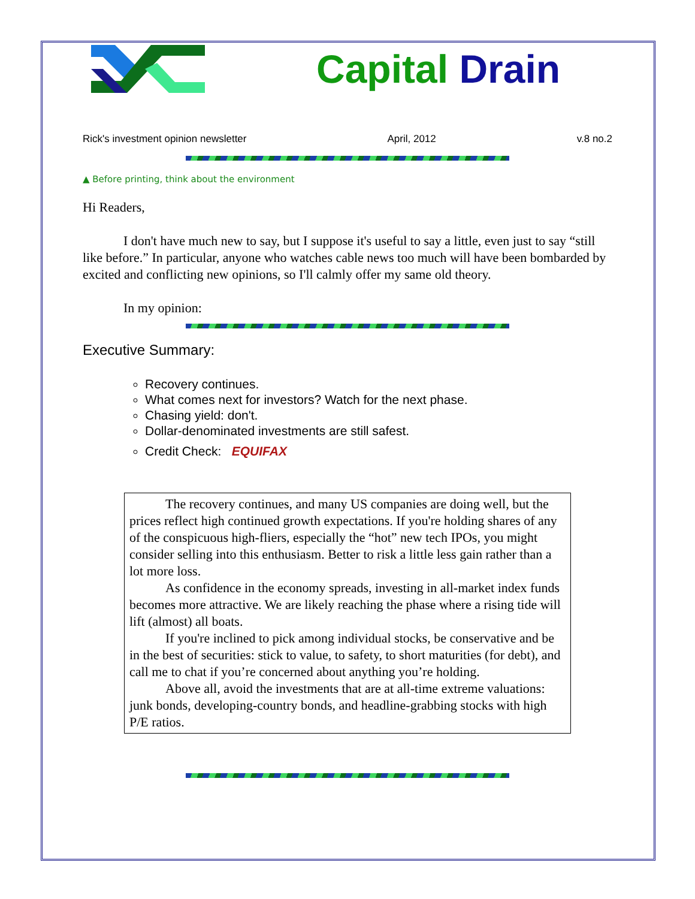Capital Drain
Rick's investment opinion newsletter April, 2012 v.8 no.2
▲ Before printing, think about the environment
Hi Readers,
I don't have much new to say, but I suppose it's useful to say a little, even just to say “still like before.” In particular, anyone who watches cable news too much will have been bombarded by excited and conflicting new opinions, so I'll calmly offer my same old theory.
In my opinion:
Executive Summary:
Recovery continues.
What comes next for investors? Watch for the next phase.
Chasing yield: don't.
Dollar-denominated investments are still safest.
Credit Check: EQUIFAX
The recovery continues, and many US companies are doing well, but the prices reflect high continued growth expectations. If you're holding shares of any of the conspicuous high-fliers, especially the “hot” new tech IPOs, you might consider selling into this enthusiasm. Better to risk a little less gain rather than a lot more loss.
As confidence in the economy spreads, investing in all-market index funds becomes more attractive. We are likely reaching the phase where a rising tide will lift (almost) all boats.
If you're inclined to pick among individual stocks, be conservative and be in the best of securities: stick to value, to safety, to short maturities (for debt), and call me to chat if you’re concerned about anything you’re holding.
Above all, avoid the investments that are at all-time extreme valuations: junk bonds, developing-country bonds, and headline-grabbing stocks with high P/E ratios.